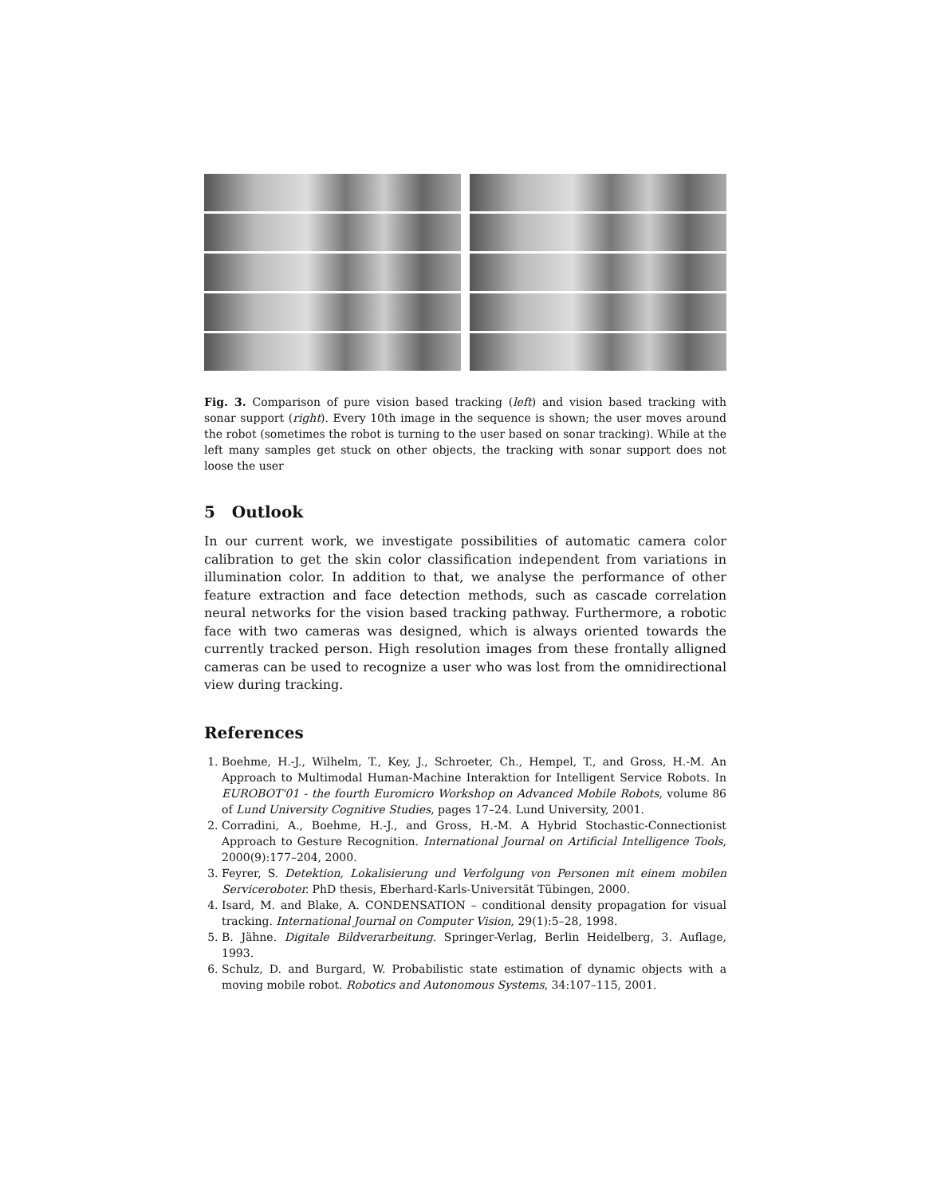Fig. 3. Comparison of pure vision based tracking (left) and vision based tracking with sonar support (right). Every 10th image in the sequence is shown; the user moves around the robot (sometimes the robot is turning to the user based on sonar tracking). While at the left many samples get stuck on other objects, the tracking with sonar support does not loose the user
5 Outlook
In our current work, we investigate possibilities of automatic camera color calibration to get the skin color classification independent from variations in illumination color. In addition to that, we analyse the performance of other feature extraction and face detection methods, such as cascade correlation neural networks for the vision based tracking pathway. Furthermore, a robotic face with two cameras was designed, which is always oriented towards the currently tracked person. High resolution images from these frontally alligned cameras can be used to recognize a user who was lost from the omnidirectional view during tracking.
References
1. Boehme, H.-J., Wilhelm, T., Key, J., Schroeter, Ch., Hempel, T., and Gross, H.-M. An Approach to Multimodal Human-Machine Interaktion for Intelligent Service Robots. In EUROBOT'01 - the fourth Euromicro Workshop on Advanced Mobile Robots, volume 86 of Lund University Cognitive Studies, pages 17–24. Lund University, 2001.
2. Corradini, A., Boehme, H.-J., and Gross, H.-M. A Hybrid Stochastic-Connectionist Approach to Gesture Recognition. International Journal on Artificial Intelligence Tools, 2000(9):177–204, 2000.
3. Feyrer, S. Detektion, Lokalisierung und Verfolgung von Personen mit einem mobilen Serviceroboter. PhD thesis, Eberhard-Karls-Universität Tübingen, 2000.
4. Isard, M. and Blake, A. CONDENSATION – conditional density propagation for visual tracking. International Journal on Computer Vision, 29(1):5–28, 1998.
5. B. Jähne. Digitale Bildverarbeitung. Springer-Verlag, Berlin Heidelberg, 3. Auflage, 1993.
6. Schulz, D. and Burgard, W. Probabilistic state estimation of dynamic objects with a moving mobile robot. Robotics and Autonomous Systems, 34:107–115, 2001.